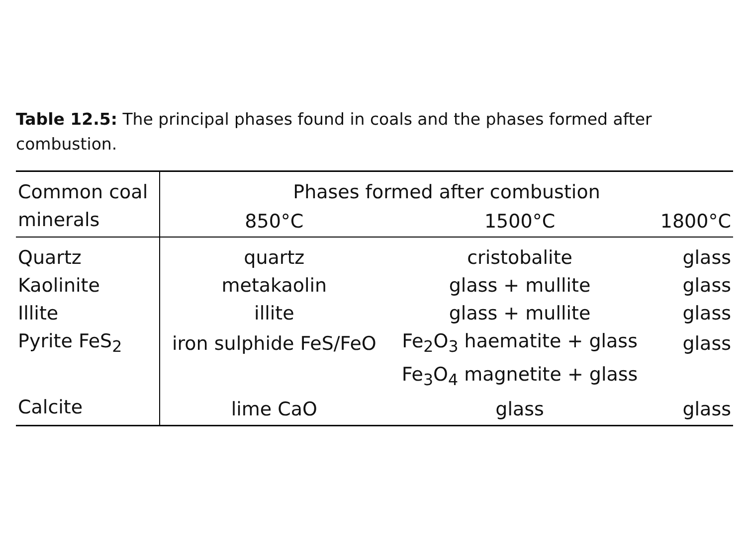Table 12.5: The principal phases found in coals and the phases formed after combustion.
| Common coal | Phases formed after combustion | | |
| --- | --- | --- | --- |
| minerals | 850°C | 1500°C | 1800°C |
| Quartz | quartz | cristobalite | glass |
| Kaolinite | metakaolin | glass + mullite | glass |
| Illite | illite | glass + mullite | glass |
| Pyrite FeS<sub>2</sub> | iron sulphide FeS/FeO | Fe<sub>2</sub>O<sub>3</sub> haematite + glass | glass |
| | | Fe<sub>3</sub>O<sub>4</sub> magnetite + glass | |
| Calcite | lime CaO | glass | glass |